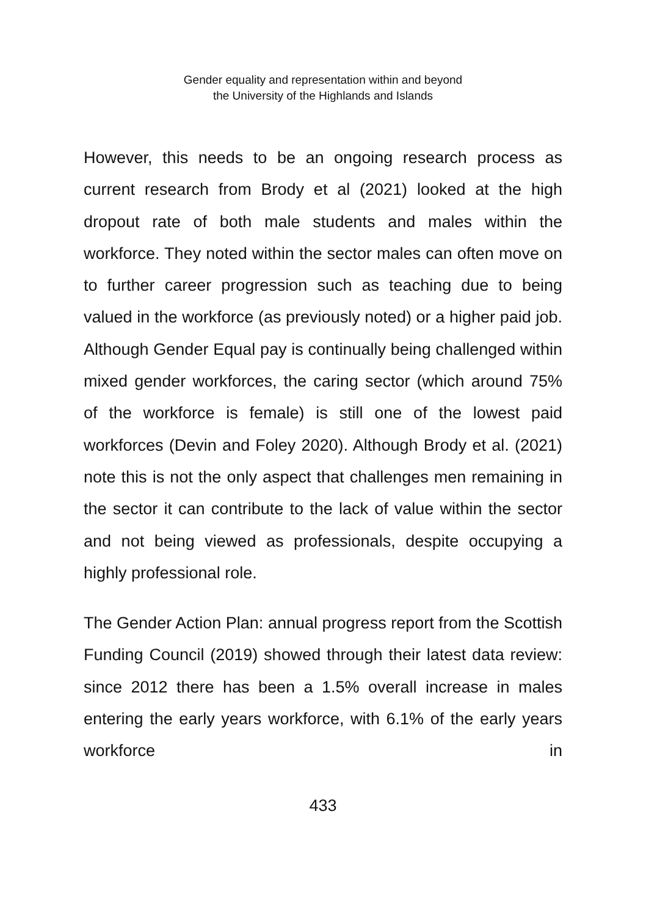Gender equality and representation within and beyond
the University of the Highlands and Islands
However, this needs to be an ongoing research process as current research from Brody et al (2021) looked at the high dropout rate of both male students and males within the workforce. They noted within the sector males can often move on to further career progression such as teaching due to being valued in the workforce (as previously noted) or a higher paid job. Although Gender Equal pay is continually being challenged within mixed gender workforces, the caring sector (which around 75% of the workforce is female) is still one of the lowest paid workforces (Devin and Foley 2020). Although Brody et al. (2021) note this is not the only aspect that challenges men remaining in the sector it can contribute to the lack of value within the sector and not being viewed as professionals, despite occupying a highly professional role.
The Gender Action Plan: annual progress report from the Scottish Funding Council (2019) showed through their latest data review: since 2012 there has been a 1.5% overall increase in males entering the early years workforce, with 6.1% of the early years workforce in
433